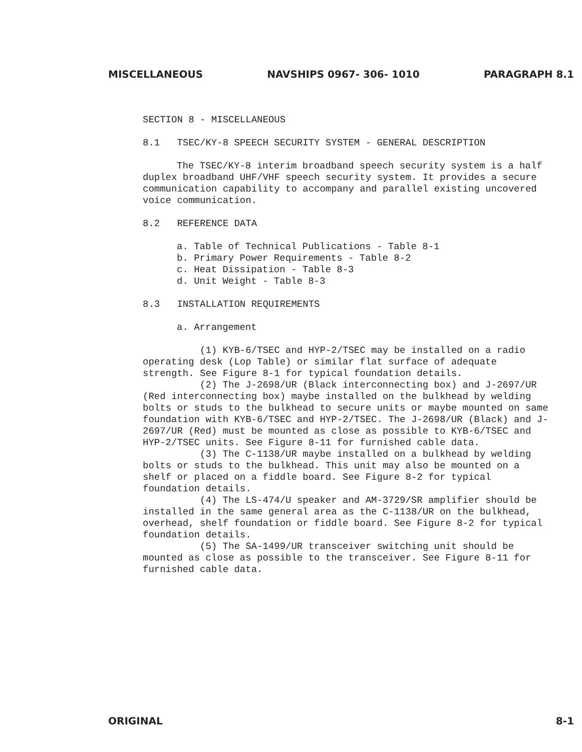MISCELLANEOUS NAVSHIPS 0967- 306- 1010 PARAGRAPH 8.1
SECTION 8 - MISCELLANEOUS
8.1 TSEC/KY-8 SPEECH SECURITY SYSTEM - GENERAL DESCRIPTION
The TSEC/KY-8 interim broadband speech security system is a half duplex broadband UHF/VHF speech security system. It provides a secure communication capability to accompany and parallel existing uncovered voice communication.
8.2 REFERENCE DATA
a. Table of Technical Publications - Table 8-1
b. Primary Power Requirements - Table 8-2
c. Heat Dissipation - Table 8-3
d. Unit Weight - Table 8-3
8.3 INSTALLATION REQUIREMENTS
a. Arrangement
(1) KYB-6/TSEC and HYP-2/TSEC may be installed on a radio operating desk (Lop Table) or similar flat surface of adequate strength. See Figure 8-1 for typical foundation details.
(2) The J-2698/UR (Black interconnecting box) and J-2697/UR (Red interconnecting box) maybe installed on the bulkhead by welding bolts or studs to the bulkhead to secure units or maybe mounted on same foundation with KYB-6/TSEC and HYP-2/TSEC. The J-2698/UR (Black) and J-2697/UR (Red) must be mounted as close as possible to KYB-6/TSEC and HYP-2/TSEC units. See Figure 8-11 for furnished cable data.
(3) The C-1138/UR maybe installed on a bulkhead by welding bolts or studs to the bulkhead. This unit may also be mounted on a shelf or placed on a fiddle board. See Figure 8-2 for typical foundation details.
(4) The LS-474/U speaker and AM-3729/SR amplifier should be installed in the same general area as the C-1138/UR on the bulkhead, overhead, shelf foundation or fiddle board. See Figure 8-2 for typical foundation details.
(5) The SA-1499/UR transceiver switching unit should be mounted as close as possible to the transceiver. See Figure 8-11 for furnished cable data.
ORIGINAL 8-1